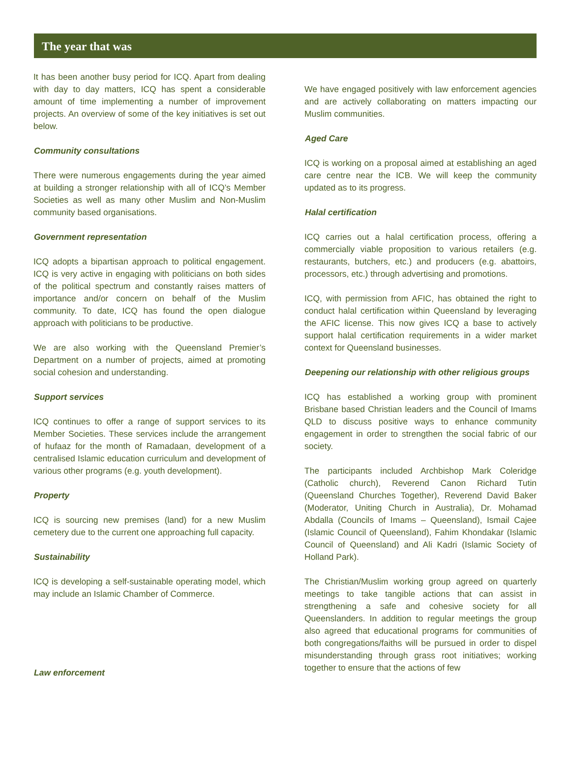The year that was
It has been another busy period for ICQ. Apart from dealing with day to day matters, ICQ has spent a considerable amount of time implementing a number of improvement projects. An overview of some of the key initiatives is set out below.
Community consultations
There were numerous engagements during the year aimed at building a stronger relationship with all of ICQ’s Member Societies as well as many other Muslim and Non-Muslim community based organisations.
Government representation
ICQ adopts a bipartisan approach to political engagement. ICQ is very active in engaging with politicians on both sides of the political spectrum and constantly raises matters of importance and/or concern on behalf of the Muslim community. To date, ICQ has found the open dialogue approach with politicians to be productive.
We are also working with the Queensland Premier’s Department on a number of projects, aimed at promoting social cohesion and understanding.
Support services
ICQ continues to offer a range of support services to its Member Societies. These services include the arrangement of hufaaz for the month of Ramadaan, development of a centralised Islamic education curriculum and development of various other programs (e.g. youth development).
Property
ICQ is sourcing new premises (land) for a new Muslim cemetery due to the current one approaching full capacity.
Sustainability
ICQ is developing a self-sustainable operating model, which may include an Islamic Chamber of Commerce.
Law enforcement
We have engaged positively with law enforcement agencies and are actively collaborating on matters impacting our Muslim communities.
Aged Care
ICQ is working on a proposal aimed at establishing an aged care centre near the ICB. We will keep the community updated as to its progress.
Halal certification
ICQ carries out a halal certification process, offering a commercially viable proposition to various retailers (e.g. restaurants, butchers, etc.) and producers (e.g. abattoirs, processors, etc.) through advertising and promotions.
ICQ, with permission from AFIC, has obtained the right to conduct halal certification within Queensland by leveraging the AFIC license. This now gives ICQ a base to actively support halal certification requirements in a wider market context for Queensland businesses.
Deepening our relationship with other religious groups
ICQ has established a working group with prominent Brisbane based Christian leaders and the Council of Imams QLD to discuss positive ways to enhance community engagement in order to strengthen the social fabric of our society.
The participants included Archbishop Mark Coleridge (Catholic church), Reverend Canon Richard Tutin (Queensland Churches Together), Reverend David Baker (Moderator, Uniting Church in Australia), Dr. Mohamad Abdalla (Councils of Imams – Queensland), Ismail Cajee (Islamic Council of Queensland), Fahim Khondakar (Islamic Council of Queensland) and Ali Kadri (Islamic Society of Holland Park).
The Christian/Muslim working group agreed on quarterly meetings to take tangible actions that can assist in strengthening a safe and cohesive society for all Queenslanders. In addition to regular meetings the group also agreed that educational programs for communities of both congregations/faiths will be pursued in order to dispel misunderstanding through grass root initiatives; working together to ensure that the actions of few